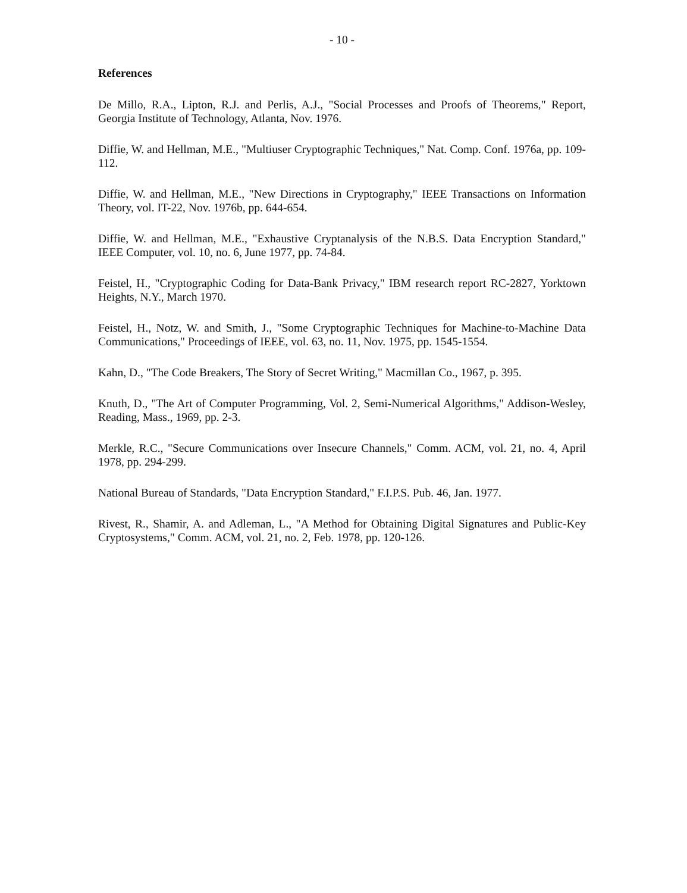- 10 -
References
De Millo, R.A., Lipton, R.J. and Perlis, A.J., "Social Processes and Proofs of Theorems," Report, Georgia Institute of Technology, Atlanta, Nov. 1976.
Diffie, W. and Hellman, M.E., "Multiuser Cryptographic Techniques," Nat. Comp. Conf. 1976a, pp. 109-112.
Diffie, W. and Hellman, M.E., "New Directions in Cryptography," IEEE Transactions on Information Theory, vol. IT-22, Nov. 1976b, pp. 644-654.
Diffie, W. and Hellman, M.E., "Exhaustive Cryptanalysis of the N.B.S. Data Encryption Standard," IEEE Computer, vol. 10, no. 6, June 1977, pp. 74-84.
Feistel, H., "Cryptographic Coding for Data-Bank Privacy," IBM research report RC-2827, Yorktown Heights, N.Y., March 1970.
Feistel, H., Notz, W. and Smith, J., "Some Cryptographic Techniques for Machine-to-Machine Data Communications," Proceedings of IEEE, vol. 63, no. 11, Nov. 1975, pp. 1545-1554.
Kahn, D., "The Code Breakers, The Story of Secret Writing," Macmillan Co., 1967, p. 395.
Knuth, D., "The Art of Computer Programming, Vol. 2, Semi-Numerical Algorithms," Addison-Wesley, Reading, Mass., 1969, pp. 2-3.
Merkle, R.C., "Secure Communications over Insecure Channels," Comm. ACM, vol. 21, no. 4, April 1978, pp. 294-299.
National Bureau of Standards, "Data Encryption Standard," F.I.P.S. Pub. 46, Jan. 1977.
Rivest, R., Shamir, A. and Adleman, L., "A Method for Obtaining Digital Signatures and Public-Key Cryptosystems," Comm. ACM, vol. 21, no. 2, Feb. 1978, pp. 120-126.